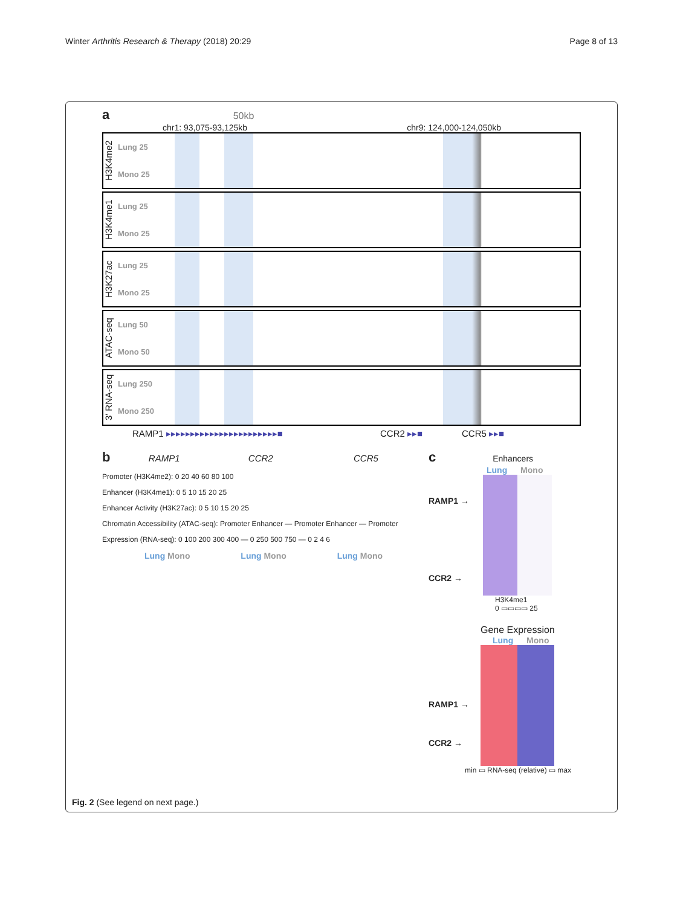Winter Arthritis Research & Therapy (2018) 20:29 Page 8 of 13
a 50kb
chr1: 93,075-93,125kb chr9: 124,000-124,050kb
H3K4me2
Lung 25
Mono 25
H3K4me1
Lung 25
Mono 25
H3K27ac
Lung 25
Mono 25
ATAC-seq
Lung 50
Mono 50
3' RNA-seq
Lung 250
Mono 250
RAMP1 ▸▸▸▸▸▸▸▸▸▸▸▸▸▸▸▸▸▸▸▸▸▸▸■ CCR2 ▸▸■ CCR5 ▸▸■
b RAMP1 CCR2 CCR5
Promoter (H3K4me2): 0 20 40 60 80 100
Enhancer (H3K4me1): 0 5 10 15 20 25
Enhancer Activity (H3K27ac): 0 5 10 15 20 25
Chromatin Accessibility (ATAC-seq): Promoter Enhancer — Promoter Enhancer — Promoter
Expression (RNA-seq): 0 100 200 300 400 — 0 250 500 750 — 0 2 4 6
Lung Mono Lung Mono Lung Mono
c Enhancers
Lung Mono
RAMP1 →
CCR2 →
H3K4me1
0 ▭▭▭▭ 25
Gene Expression
Lung Mono
RAMP1 →
CCR2 →
min ▭ RNA-seq (relative) ▭ max
Fig. 2 (See legend on next page.)